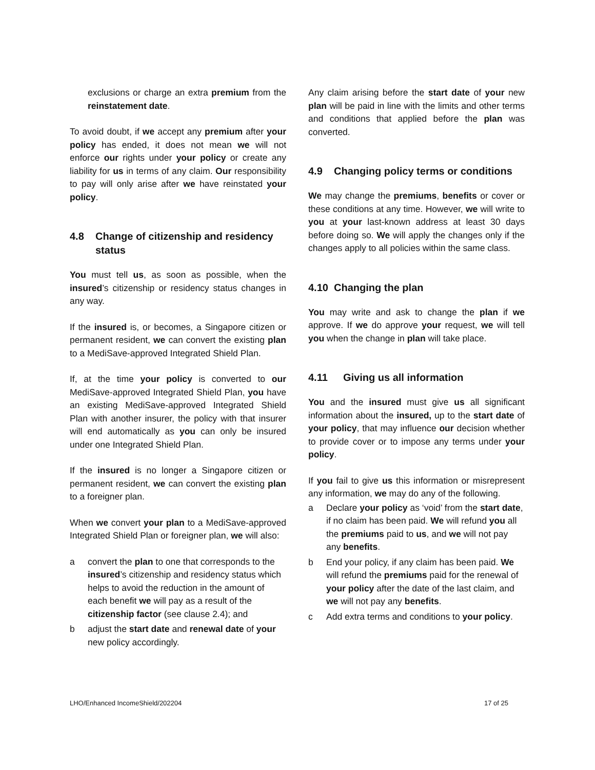exclusions or charge an extra premium from the reinstatement date.
To avoid doubt, if we accept any premium after your policy has ended, it does not mean we will not enforce our rights under your policy or create any liability for us in terms of any claim. Our responsibility to pay will only arise after we have reinstated your policy.
4.8 Change of citizenship and residency status
You must tell us, as soon as possible, when the insured’s citizenship or residency status changes in any way.
If the insured is, or becomes, a Singapore citizen or permanent resident, we can convert the existing plan to a MediSave-approved Integrated Shield Plan.
If, at the time your policy is converted to our MediSave-approved Integrated Shield Plan, you have an existing MediSave-approved Integrated Shield Plan with another insurer, the policy with that insurer will end automatically as you can only be insured under one Integrated Shield Plan.
If the insured is no longer a Singapore citizen or permanent resident, we can convert the existing plan to a foreigner plan.
When we convert your plan to a MediSave-approved Integrated Shield Plan or foreigner plan, we will also:
a convert the plan to one that corresponds to the insured’s citizenship and residency status which helps to avoid the reduction in the amount of each benefit we will pay as a result of the citizenship factor (see clause 2.4); and
b adjust the start date and renewal date of your new policy accordingly.
Any claim arising before the start date of your new plan will be paid in line with the limits and other terms and conditions that applied before the plan was converted.
4.9 Changing policy terms or conditions
We may change the premiums, benefits or cover or these conditions at any time. However, we will write to you at your last-known address at least 30 days before doing so. We will apply the changes only if the changes apply to all policies within the same class.
4.10 Changing the plan
You may write and ask to change the plan if we approve. If we do approve your request, we will tell you when the change in plan will take place.
4.11 Giving us all information
You and the insured must give us all significant information about the insured, up to the start date of your policy, that may influence our decision whether to provide cover or to impose any terms under your policy.
If you fail to give us this information or misrepresent any information, we may do any of the following.
a Declare your policy as ‘void’ from the start date, if no claim has been paid. We will refund you all the premiums paid to us, and we will not pay any benefits.
b End your policy, if any claim has been paid. We will refund the premiums paid for the renewal of your policy after the date of the last claim, and we will not pay any benefits.
c Add extra terms and conditions to your policy.
LHO/Enhanced IncomeShield/202204 17 of 25